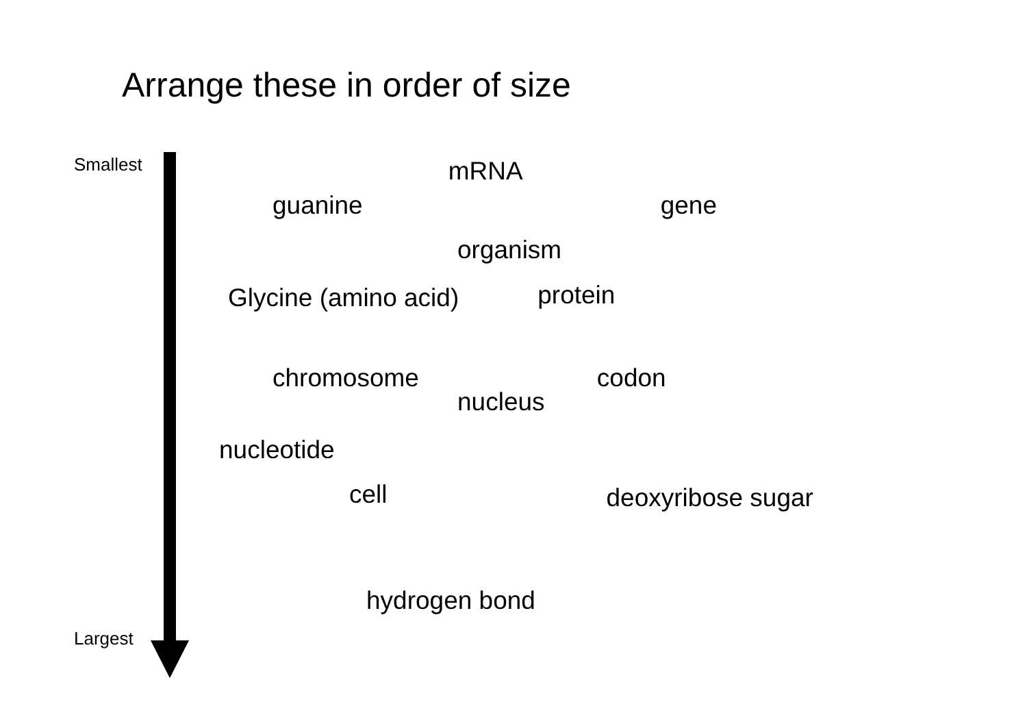Arrange these in order of size
Smallest mRNA
guanine gene
organism
Glycine (amino acid) protein
chromosome codon
nucleus
nucleotide
cell deoxyribose sugar
hydrogen bond
Largest